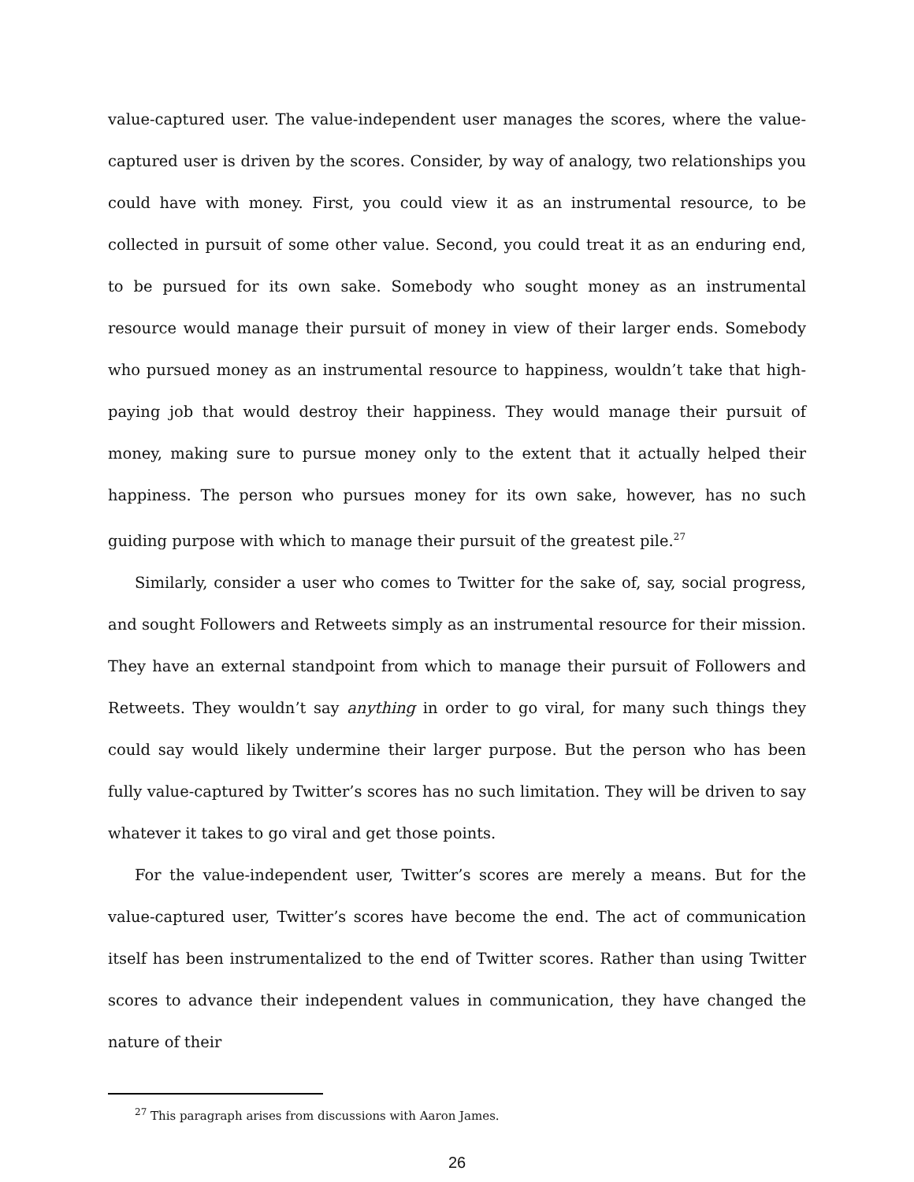value-captured user. The value-independent user manages the scores, where the value-captured user is driven by the scores. Consider, by way of analogy, two relationships you could have with money. First, you could view it as an instrumental resource, to be collected in pursuit of some other value. Second, you could treat it as an enduring end, to be pursued for its own sake. Somebody who sought money as an instrumental resource would manage their pursuit of money in view of their larger ends. Somebody who pursued money as an instrumental resource to happiness, wouldn’t take that high-paying job that would destroy their happiness. They would manage their pursuit of money, making sure to pursue money only to the extent that it actually helped their happiness. The person who pursues money for its own sake, however, has no such guiding purpose with which to manage their pursuit of the greatest pile.<sup>27</sup>
Similarly, consider a user who comes to Twitter for the sake of, say, social progress, and sought Followers and Retweets simply as an instrumental resource for their mission. They have an external standpoint from which to manage their pursuit of Followers and Retweets. They wouldn’t say anything in order to go viral, for many such things they could say would likely undermine their larger purpose. But the person who has been fully value-captured by Twitter’s scores has no such limitation. They will be driven to say whatever it takes to go viral and get those points.
For the value-independent user, Twitter’s scores are merely a means. But for the value-captured user, Twitter’s scores have become the end. The act of communication itself has been instrumentalized to the end of Twitter scores. Rather than using Twitter scores to advance their independent values in communication, they have changed the nature of their
<sup>27</sup> This paragraph arises from discussions with Aaron James.
26